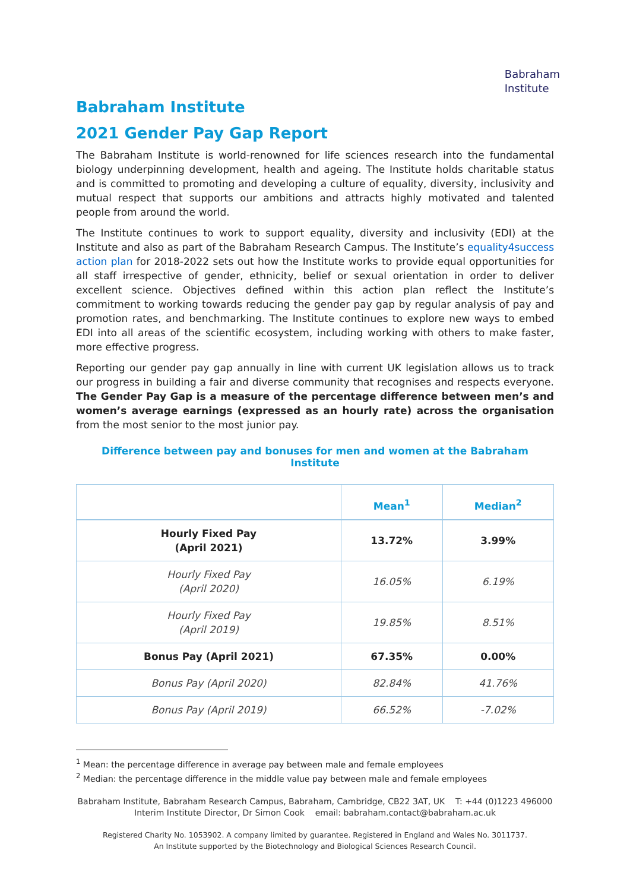Babraham
Institute
Babraham Institute
2021 Gender Pay Gap Report
The Babraham Institute is world-renowned for life sciences research into the fundamental biology underpinning development, health and ageing. The Institute holds charitable status and is committed to promoting and developing a culture of equality, diversity, inclusivity and mutual respect that supports our ambitions and attracts highly motivated and talented people from around the world.
The Institute continues to work to support equality, diversity and inclusivity (EDI) at the Institute and also as part of the Babraham Research Campus. The Institute’s equality4success action plan for 2018-2022 sets out how the Institute works to provide equal opportunities for all staff irrespective of gender, ethnicity, belief or sexual orientation in order to deliver excellent science. Objectives defined within this action plan reflect the Institute’s commitment to working towards reducing the gender pay gap by regular analysis of pay and promotion rates, and benchmarking. The Institute continues to explore new ways to embed EDI into all areas of the scientific ecosystem, including working with others to make faster, more effective progress.
Reporting our gender pay gap annually in line with current UK legislation allows us to track our progress in building a fair and diverse community that recognises and respects everyone. The Gender Pay Gap is a measure of the percentage difference between men’s and women’s average earnings (expressed as an hourly rate) across the organisation from the most senior to the most junior pay.
Difference between pay and bonuses for men and women at the Babraham Institute
| | Mean<sup>1</sup> | Median<sup>2</sup> |
| --- | --- | --- |
| Hourly Fixed Pay (April 2021) | 13.72% | 3.99% |
| Hourly Fixed Pay (April 2020) | 16.05% | 6.19% |
| Hourly Fixed Pay (April 2019) | 19.85% | 8.51% |
| Bonus Pay (April 2021) | 67.35% | 0.00% |
| Bonus Pay (April 2020) | 82.84% | 41.76% |
| Bonus Pay (April 2019) | 66.52% | -7.02% |
<sup>1</sup> Mean: the percentage difference in average pay between male and female employees
<sup>2</sup> Median: the percentage difference in the middle value pay between male and female employees
Babraham Institute, Babraham Research Campus, Babraham, Cambridge, CB22 3AT, UK T: +44 (0)1223 496000
Interim Institute Director, Dr Simon Cook email: babraham.contact@babraham.ac.uk
Registered Charity No. 1053902. A company limited by guarantee. Registered in England and Wales No. 3011737.
An Institute supported by the Biotechnology and Biological Sciences Research Council.